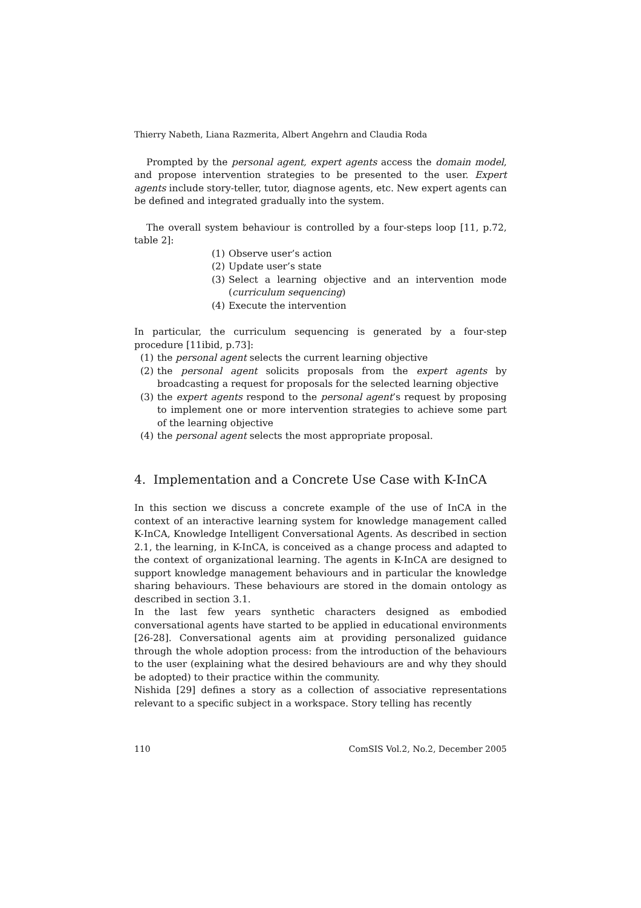Thierry Nabeth, Liana Razmerita, Albert Angehrn and Claudia Roda
Prompted by the personal agent, expert agents access the domain model, and propose intervention strategies to be presented to the user. Expert agents include story-teller, tutor, diagnose agents, etc. New expert agents can be defined and integrated gradually into the system.
The overall system behaviour is controlled by a four-steps loop [11, p.72, table 2]:
(1) Observe user’s action
(2) Update user’s state
(3) Select a learning objective and an intervention mode (curriculum sequencing)
(4) Execute the intervention
In particular, the curriculum sequencing is generated by a four-step procedure [11ibid, p.73]:
(1) the personal agent selects the current learning objective
(2) the personal agent solicits proposals from the expert agents by broadcasting a request for proposals for the selected learning objective
(3) the expert agents respond to the personal agent’s request by proposing to implement one or more intervention strategies to achieve some part of the learning objective
(4) the personal agent selects the most appropriate proposal.
4. Implementation and a Concrete Use Case with K-InCA
In this section we discuss a concrete example of the use of InCA in the context of an interactive learning system for knowledge management called K-InCA, Knowledge Intelligent Conversational Agents. As described in section 2.1, the learning, in K-InCA, is conceived as a change process and adapted to the context of organizational learning. The agents in K-InCA are designed to support knowledge management behaviours and in particular the knowledge sharing behaviours. These behaviours are stored in the domain ontology as described in section 3.1.
In the last few years synthetic characters designed as embodied conversational agents have started to be applied in educational environments [26-28]. Conversational agents aim at providing personalized guidance through the whole adoption process: from the introduction of the behaviours to the user (explaining what the desired behaviours are and why they should be adopted) to their practice within the community.
Nishida [29] defines a story as a collection of associative representations relevant to a specific subject in a workspace. Story telling has recently
110 ComSIS Vol.2, No.2, December 2005